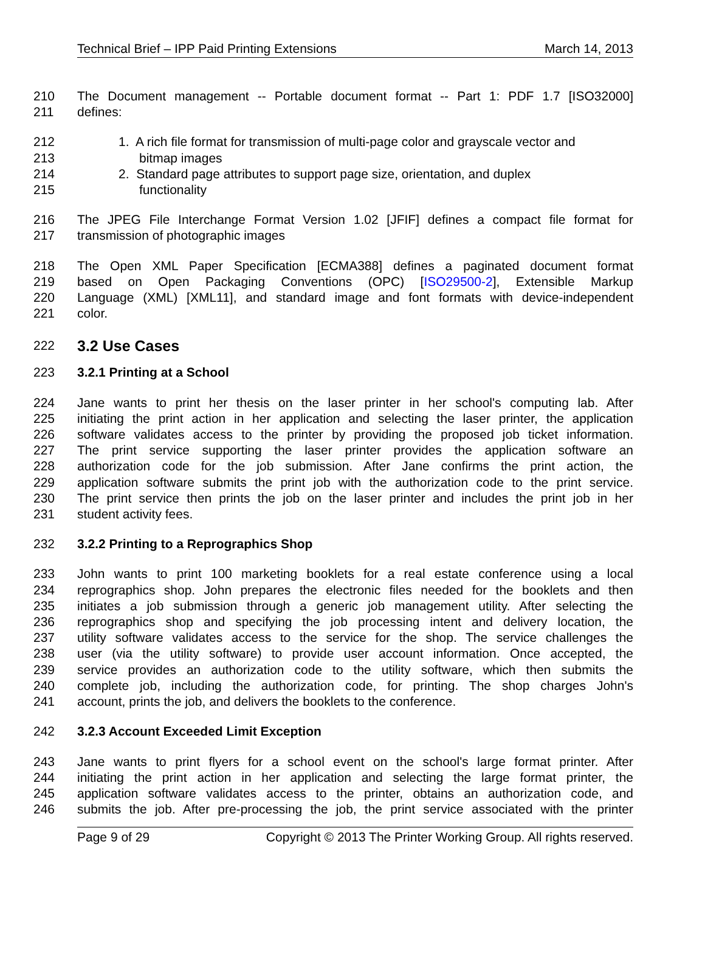Technical Brief – IPP Paid Printing Extensions March 14, 2013
210 The Document management -- Portable document format -- Part 1: PDF 1.7 [ISO32000]
211 defines:
212 1. A rich file format for transmission of multi-page color and grayscale vector and
213 bitmap images
214 2. Standard page attributes to support page size, orientation, and duplex
215 functionality
216 The JPEG File Interchange Format Version 1.02 [JFIF] defines a compact file format for
217 transmission of photographic images
218 The Open XML Paper Specification [ECMA388] defines a paginated document format
219 based on Open Packaging Conventions (OPC) [ISO29500-2], Extensible Markup
220 Language (XML) [XML11], and standard image and font formats with device-independent
221 color.
222
3.2 Use Cases
223 3.2.1 Printing at a School
224 Jane wants to print her thesis on the laser printer in her school's computing lab. After
225 initiating the print action in her application and selecting the laser printer, the application
226 software validates access to the printer by providing the proposed job ticket information.
227 The print service supporting the laser printer provides the application software an
228 authorization code for the job submission. After Jane confirms the print action, the
229 application software submits the print job with the authorization code to the print service.
230 The print service then prints the job on the laser printer and includes the print job in her
231 student activity fees.
232 3.2.2 Printing to a Reprographics Shop
233 John wants to print 100 marketing booklets for a real estate conference using a local
234 reprographics shop. John prepares the electronic files needed for the booklets and then
235 initiates a job submission through a generic job management utility. After selecting the
236 reprographics shop and specifying the job processing intent and delivery location, the
237 utility software validates access to the service for the shop. The service challenges the
238 user (via the utility software) to provide user account information. Once accepted, the
239 service provides an authorization code to the utility software, which then submits the
240 complete job, including the authorization code, for printing. The shop charges John's
241 account, prints the job, and delivers the booklets to the conference.
242 3.2.3 Account Exceeded Limit Exception
243 Jane wants to print flyers for a school event on the school's large format printer. After
244 initiating the print action in her application and selecting the large format printer, the
245 application software validates access to the printer, obtains an authorization code, and
246 submits the job. After pre-processing the job, the print service associated with the printer
Page 9 of 29 Copyright © 2013 The Printer Working Group. All rights reserved.